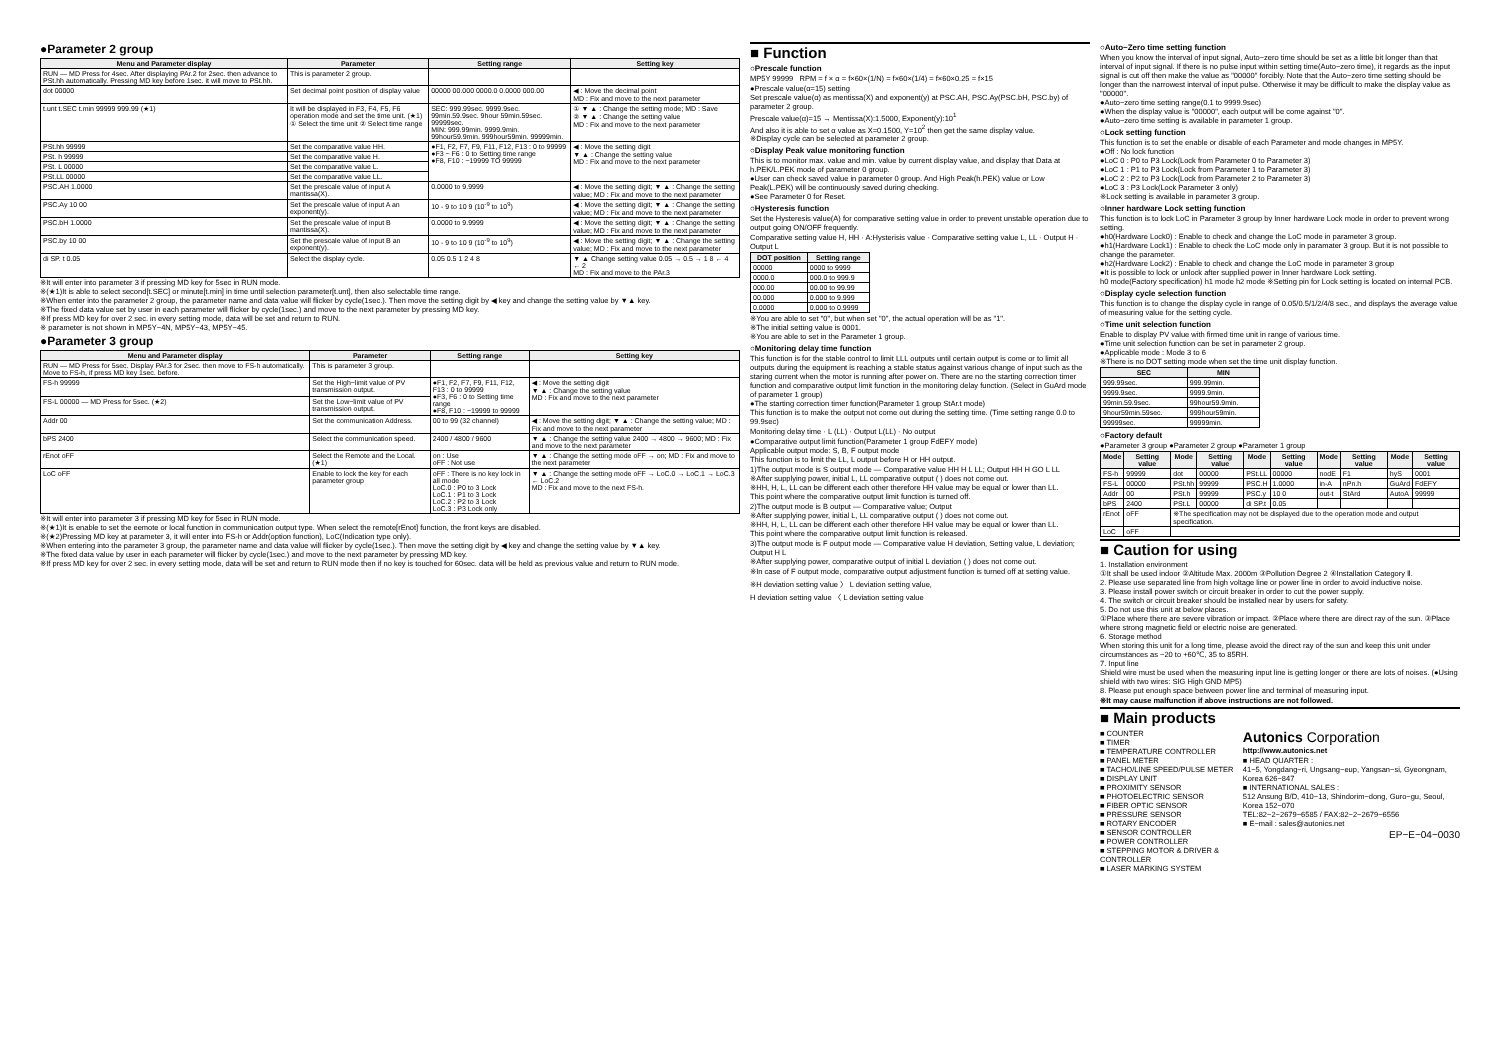●Parameter 2 group
| Menu and Parameter display | Parameter | Setting range | Setting key |
| --- | --- | --- | --- |
| RUN — MD Press for 4sec. After displaying PAr.2 for 2sec. then advance to PSt.hh automatically. Pressing MD key before 1sec. it will move to PSt.hh. | This is parameter 2 group. | | |
| dot 00000 | Set decimal point position of display value | 00000 00.000 0000.0 0.0000 000.00 | ◀ : Move the decimal point MD : Fix and move to the next parameter |
| t.unt t.SEC t.min 99999 999.99 (★1) | It will be displayed in F3, F4, F5, F6 operation mode and set the time unit. (★1) ① Select the time unit ② Select time range | SEC: 999.99sec. 9999.9sec. 99min.59.9sec. 9hour 59min.59sec. 99999sec. MIN: 999.99min. 9999.9min. 99hour59.9min. 999hour59min. 99999min. | ① ▼ ▲ : Change the setting mode; MD : Save ② ▼ ▲ : Change the setting value MD : Fix and move to the next parameter |
| PSt.hh 99999 | Set the comparative value HH. | ●F1, F2, F7, F9, F11, F12, F13 : 0 to 99999 ●F3 ~ F6 : 0 to Setting time range ●F8, F10 : −19999 TO 99999 | ◀ : Move the setting digit ▼ ▲ : Change the setting value MD : Fix and move to the next parameter |
| PSt. h 99999 | Set the comparative value H. | | |
| PSt. L 00000 | Set the comparative value L. | | |
| PSt.LL 00000 | Set the comparative value LL. | | |
| PSC.AH 1.0000 | Set the prescale value of input A mantissa(X). | 0.0000 to 9.9999 | ◀ : Move the setting digit; ▼ ▲ : Change the setting value; MD : Fix and move to the next parameter |
| PSC.Ay 10 00 | Set the prescale value of input A an exponent(y). | 10 - 9 to 10 9 (10<sup>-9</sup> to 10<sup>9</sup>) | ◀ : Move the setting digit; ▼ ▲ : Change the setting value; MD : Fix and move to the next parameter |
| PSC.bH 1.0000 | Set the prescale value of input B mantissa(X). | 0.0000 to 9.9999 | ◀ : Move the setting digit; ▼ ▲ : Change the setting value; MD : Fix and move to the next parameter |
| PSC.by 10 00 | Set the prescale value of input B an exponent(y). | 10 - 9 to 10 9 (10<sup>-9</sup> to 10<sup>9</sup>) | ◀ : Move the setting digit; ▼ ▲ : Change the setting value; MD : Fix and move to the next parameter |
| di SP. t 0.05 | Select the display cycle. | 0.05 0.5 1 2 4 8 | ▼ ▲ Change setting value 0.05 → 0.5 → 1 8 ← 4 ← 2 MD : Fix and move to the PAr.3 |
※It will enter into parameter 3 if pressing MD key for 5sec in RUN mode.
※(★1)It is able to select second[t.SEC] or minute[t.min] in time until selection parameter[t.unt], then also selectable time range.
※When enter into the parameter 2 group, the parameter name and data value will flicker by cycle(1sec.). Then move the setting digit by ◀ key and change the setting value by ▼▲ key.
※The fixed data value set by user in each parameter will flicker by cycle(1sec.) and move to the next parameter by pressing MD key.
※If press MD key for over 2 sec. in every setting mode, data will be set and return to RUN.
※ parameter is not shown in MP5Y−4N, MP5Y−43, MP5Y−45.
●Parameter 3 group
| Menu and Parameter display | Parameter | Setting range | Setting key |
| --- | --- | --- | --- |
| RUN — MD Press for 5sec. Display PAr.3 for 2sec. then move to FS-h automatically. Move to FS-h, if press MD key 1sec. before. | This is parameter 3 group. | | |
| FS-h 99999 | Set the High−limit value of PV transmission output. | ●F1, F2, F7, F9, F11, F12, F13 : 0 to 99999 ●F3, F6 : 0 to Setting time range ●F8, F10 : −19999 to 99999 | ◀ : Move the setting digit ▼ ▲ : Change the setting value MD : Fix and move to the next parameter |
| FS-L 00000 — MD Press for 5sec. (★2) | Set the Low−limit value of PV transmission output. | | |
| Addr 00 | Set the communication Address. | 00 to 99 (32 channel) | ◀ : Move the setting digit; ▼ ▲ : Change the setting value; MD : Fix and move to the next parameter |
| bPS 2400 | Select the communication speed. | 2400 / 4800 / 9600 | ▼ ▲ : Change the setting value 2400 → 4800 → 9600; MD : Fix and move to the next parameter |
| rEnot oFF | Select the Remote and the Local. (★1) | on : Use oFF : Not use | ▼ ▲ : Change the setting mode oFF → on; MD : Fix and move to the next parameter |
| LoC oFF | Enable to lock the key for each parameter group | oFF : There is no key lock in all mode LoC.0 : P0 to 3 Lock LoC.1 : P1 to 3 Lock LoC.2 : P2 to 3 Lock LoC.3 : P3 Lock only | ▼ ▲ : Change the setting mode oFF → LoC.0 → LoC.1 → LoC.3 ← LoC.2 MD : Fix and move to the next FS-h. |
※It will enter into parameter 3 if pressing MD key for 5sec in RUN mode.
※(★1)It is enable to set the eemote or local function in communication output type. When select the remote[rEnot] function, the front keys are disabled.
※(★2)Pressing MD key at parameter 3, it will enter into FS-h or Addr(option function), LoC(Indication type only).
※When entering into the parameter 3 group, the parameter name and data value will flicker by cycle(1sec.). Then move the setting digit by ◀ key and change the setting value by ▼▲ key.
※The fixed data value by user in each parameter will flicker by cycle(1sec.) and move to the next parameter by pressing MD key.
※If press MD key for over 2 sec. in every setting mode, data will be set and return to RUN mode then if no key is touched for 60sec. data will be held as previous value and return to RUN mode.
■ Function
○Prescale function
MP5Y 99999 RPM = f × α = f×60×(1/N) = f×60×(1/4) = f×60×0.25 = f×15
●Prescale value(α=15) setting
Set prescale value(α) as mentissa(X) and exponent(y) at PSC.AH, PSC.Ay(PSC.bH, PSC.by) of parameter 2 group.
Prescale value(α)=15 → Mentissa(X):1.5000, Exponent(y):10<sup>1</sup>
And also it is able to set α value as X=0.1500, Y=10<sup>2</sup> then get the same display value.
※Display cycle can be selected at parameter 2 group.
○Display Peak value monitoring function
This is to monitor max. value and min. value by current display value, and display that Data at h.PEK/L.PEK mode of parameter 0 group.
●User can check saved value in parameter 0 group. And High Peak(h.PEK) value or Low Peak(L.PEK) will be continuously saved during checking.
●See Parameter 0 for Reset.
○Hysteresis function
Set the Hysteresis value(A) for comparative setting value in order to prevent unstable operation due to output going ON/OFF frequently.
Comparative setting value H, HH · A:Hysterisis value · Comparative setting value L, LL · Output H · Output L
| DOT position | Setting range |
| --- | --- |
| 00000 | 0000 to 9999 |
| 0000.0 | 000.0 to 999.9 |
| 000.00 | 00.00 to 99.99 |
| 00.000 | 0.000 to 9.999 |
| 0.0000 | 0.000 to 0.9999 |
※You are able to set "0", but when set "0", the actual operation will be as "1".
※The initial setting value is 0001.
※You are able to set in the Parameter 1 group.
○Monitoring delay time function
This function is for the stable control to limit LLL outputs until certain output is come or to limit all outputs during the equipment is reaching a stable status against various change of input such as the staring current when the motor is running after power on. There are no the starting correction timer function and comparative output limit function in the monitoring delay function. (Select in GuArd mode of parameter 1 group)
●The starting correction timer function(Parameter 1 group StAr.t mode)
This function is to make the output not come out during the setting time. (Time setting range 0.0 to 99.9sec)
Monitoring delay time · L (LL) · Output L(LL) · No output
●Comparative output limit function(Parameter 1 group FdEFY mode)
Applicable output mode: S, B, F output mode
This function is to limit the LL, L output before H or HH output.
1)The output mode is S output mode — Comparative value HH H L LL; Output HH H GO L LL
※After supplying power, initial L, LL comparative output ( ) does not come out.
※HH, H, L, LL can be different each other therefore HH value may be equal or lower than LL.
This point where the comparative output limit function is turned off.
2)The output mode is B output — Comparative value; Output
※After supplying power, initial L, LL comparative output ( ) does not come out.
※HH, H, L, LL can be different each other therefore HH value may be equal or lower than LL.
This point where the comparative output limit function is released.
3)The output mode is F output mode — Comparative value H deviation, Setting value, L deviation; Output H L
※After supplying power, comparative output of initial L deviation ( ) does not come out.
※In case of F output mode, comparative output adjustment function is turned off at setting value.
※H deviation setting value 〉 L deviation setting value,
H deviation setting value 〈 L deviation setting value
○Auto−Zero time setting function
When you know the interval of input signal, Auto−zero time should be set as a little bit longer than that interval of input signal. If there is no pulse input within setting time(Auto−zero time), it regards as the input signal is cut off then make the value as "00000" forcibly. Note that the Auto−zero time setting should be longer than the narrowest interval of input pulse. Otherwise it may be difficult to make the display value as "00000".
●Auto−zero time setting range(0.1 to 9999.9sec)
●When the display value is "00000", each output will be come against "0".
●Auto−zero time setting is available in parameter 1 group.
○Lock setting function
This function is to set the enable or disable of each Parameter and mode changes in MP5Y.
●Off : No lock function
●LoC 0 : P0 to P3 Lock(Lock from Parameter 0 to Parameter 3)
●LoC 1 : P1 to P3 Lock(Lock from Parameter 1 to Parameter 3)
●LoC 2 : P2 to P3 Lock(Lock from Parameter 2 to Parameter 3)
●LoC 3 : P3 Lock(Lock Parameter 3 only)
※Lock setting is available in parameter 3 group.
○Inner hardware Lock setting function
This function is to lock LoC in Parameter 3 group by Inner hardware Lock mode in order to prevent wrong setting.
●h0(Hardware Lock0) : Enable to check and change the LoC mode in parameter 3 group.
●h1(Hardware Lock1) : Enable to check the LoC mode only in paramater 3 group. But it is not possible to change the parameter.
●h2(Hardware Lock2) : Enable to check and change the LoC mode in parameter 3 group
●It is possible to lock or unlock after supplied power in Inner hardware Lock setting.
h0 mode(Factory specification) h1 mode h2 mode ※Setting pin for Lock setting is located on internal PCB.
○Display cycle selection function
This function is to change the display cycle in range of 0.05/0.5/1/2/4/8 sec., and displays the average value of measuring value for the setting cycle.
○Time unit selection function
Enable to display PV value with firmed time unit in range of various time.
●Time unit selection function can be set in parameter 2 group.
●Applicable mode : Mode 3 to 6
※There is no DOT setting mode when set the time unit display function.
| SEC | MIN |
| --- | --- |
| 999.99sec. | 999.99min. |
| 9999.9sec. | 9999.9min. |
| 99min.59.9sec. | 99hour59.9min. |
| 9hour59min.59sec. | 999hour59min. |
| 99999sec. | 99999min. |
○Factory default
●Parameter 3 group ●Parameter 2 group ●Parameter 1 group
| Mode | Setting value | Mode | Setting value | Mode | Setting value | Mode | Setting value | Mode | Setting value |
| --- | --- | --- | --- | --- | --- | --- | --- | --- | --- |
| FS-h | 99999 | dot | 00000 | PSt.LL | 00000 | nodE | F1 | hyS | 0001 |
| FS-L | 00000 | PSt.hh | 99999 | PSC.H | 1.0000 | in-A | nPn.h | GuArd | FdEFY |
| Addr | 00 | PSt.h | 99999 | PSC.y | 10 0 | out-t | StArd | AutoA | 99999 |
| bPS | 2400 | PSt.L | 00000 | di SP.t | 0.05 | | | | |
| rEnot | oFF | ※The specification may not be displayed due to the operation mode and output specification. | | | | | | | |
| LoC | oFF | | | | | | | | |
■ Caution for using
1. Installation environment
①It shall be used indoor ②Altitude Max. 2000m ③Pollution Degree 2 ④Installation Category Ⅱ.
2. Please use separated line from high voltage line or power line in order to avoid inductive noise.
3. Please install power switch or circuit breaker in order to cut the power supply.
4. The switch or circuit breaker should be installed near by users for safety.
5. Do not use this unit at below places.
①Place where there are severe vibration or impact. ②Place where there are direct ray of the sun. ③Place where strong magnetic field or electric noise are generated.
6. Storage method
When storing this unit for a long time, please avoid the direct ray of the sun and keep this unit under circumstances as −20 to +60℃, 35 to 85RH.
7. Input line
Shield wire must be used when the measuring input line is getting longer or there are lots of noises. (●Using shield with two wires: SIG High GND MP5)
8. Please put enough space between power line and terminal of measuring input.
※It may cause malfunction if above instructions are not followed.
■ Main products
■ COUNTER
■ TIMER
■ TEMPERATURE CONTROLLER
■ PANEL METER
■ TACHO/LINE SPEED/PULSE METER
■ DISPLAY UNIT
■ PROXIMITY SENSOR
■ PHOTOELECTRIC SENSOR
■ FIBER OPTIC SENSOR
■ PRESSURE SENSOR
■ ROTARY ENCODER
■ SENSOR CONTROLLER
■ POWER CONTROLLER
■ STEPPING MOTOR & DRIVER & CONTROLLER
■ LASER MARKING SYSTEM
Autonics Corporation
http://www.autonics.net
■ HEAD QUARTER :
41−5, Yongdang−ri, Ungsang−eup, Yangsan−si, Gyeongnam, Korea 626−847
■ INTERNATIONAL SALES :
512 Ansung B/D, 410−13, Shindorim−dong, Guro−gu, Seoul, Korea 152−070
TEL:82−2−2679−6585 / FAX:82−2−2679−6556
■ E−mail : sales@autonics.net
EP−E−04−0030